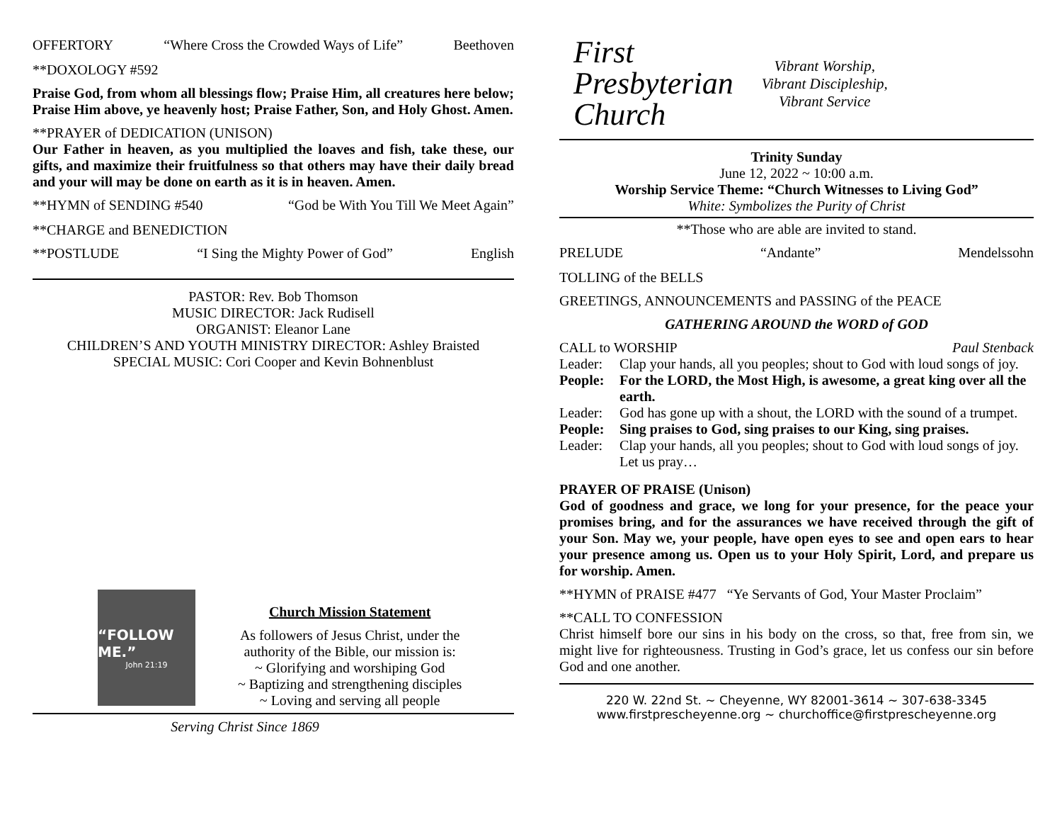OFFERTORY “Where Cross the Crowded Ways of Life” Beethoven
**DOXOLOGY #592
Praise God, from whom all blessings flow; Praise Him, all creatures here below; Praise Him above, ye heavenly host; Praise Father, Son, and Holy Ghost. Amen.
**PRAYER of DEDICATION (UNISON)
Our Father in heaven, as you multiplied the loaves and fish, take these, our gifts, and maximize their fruitfulness so that others may have their daily bread and your will may be done on earth as it is in heaven. Amen.
**HYMN of SENDING #540 “God be With You Till We Meet Again”
**CHARGE and BENEDICTION
**POSTLUDE “I Sing the Mighty Power of God” English
PASTOR: Rev. Bob Thomson
MUSIC DIRECTOR: Jack Rudisell
ORGANIST: Eleanor Lane
CHILDREN’S AND YOUTH MINISTRY DIRECTOR: Ashley Braisted
SPECIAL MUSIC: Cori Cooper and Kevin Bohnenblust
“FOLLOW ME.”
John 21:19
Church Mission Statement
As followers of Jesus Christ, under the
authority of the Bible, our mission is:
~ Glorifying and worshiping God
~ Baptizing and strengthening disciples
~ Loving and serving all people
Serving Christ Since 1869
First
Presbyterian
Church
Vibrant Worship,
Vibrant Discipleship,
Vibrant Service
Trinity Sunday
June 12, 2022 ~ 10:00 a.m.
Worship Service Theme: “Church Witnesses to Living God”
White: Symbolizes the Purity of Christ
**Those who are able are invited to stand.
PRELUDE “Andante” Mendelssohn
TOLLING of the BELLS
GREETINGS, ANNOUNCEMENTS and PASSING of the PEACE
GATHERING AROUND the WORD of GOD
CALL to WORSHIP Paul Stenback
Leader: Clap your hands, all you peoples; shout to God with loud songs of joy.
People: For the LORD, the Most High, is awesome, a great king over all the earth.
Leader: God has gone up with a shout, the LORD with the sound of a trumpet.
People: Sing praises to God, sing praises to our King, sing praises.
Leader: Clap your hands, all you peoples; shout to God with loud songs of joy. Let us pray…
PRAYER OF PRAISE (Unison)
God of goodness and grace, we long for your presence, for the peace your promises bring, and for the assurances we have received through the gift of your Son. May we, your people, have open eyes to see and open ears to hear your presence among us. Open us to your Holy Spirit, Lord, and prepare us for worship. Amen.
**HYMN of PRAISE #477 “Ye Servants of God, Your Master Proclaim”
**CALL TO CONFESSION
Christ himself bore our sins in his body on the cross, so that, free from sin, we might live for righteousness. Trusting in God’s grace, let us confess our sin before God and one another.
220 W. 22nd St. ~ Cheyenne, WY 82001-3614 ~ 307-638-3345
www.firstprescheyenne.org ~ churchoffice@firstprescheyenne.org